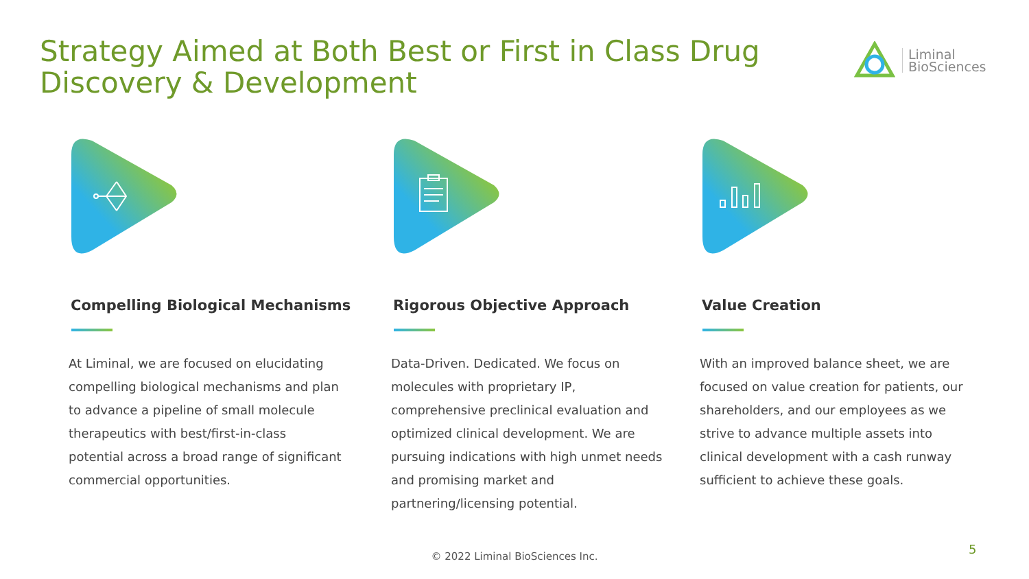Strategy Aimed at Both Best or First in Class Drug Discovery & Development
Liminal
BioSciences
Compelling Biological Mechanisms
At Liminal, we are focused on elucidating compelling biological mechanisms and plan to advance a pipeline of small molecule therapeutics with best/first-in-class potential across a broad range of significant commercial opportunities.
Rigorous Objective Approach
Data-Driven. Dedicated. We focus on molecules with proprietary IP, comprehensive preclinical evaluation and optimized clinical development. We are pursuing indications with high unmet needs and promising market and partnering/licensing potential.
Value Creation
With an improved balance sheet, we are focused on value creation for patients, our shareholders, and our employees as we strive to advance multiple assets into clinical development with a cash runway sufficient to achieve these goals.
© 2022 Liminal BioSciences Inc. 5